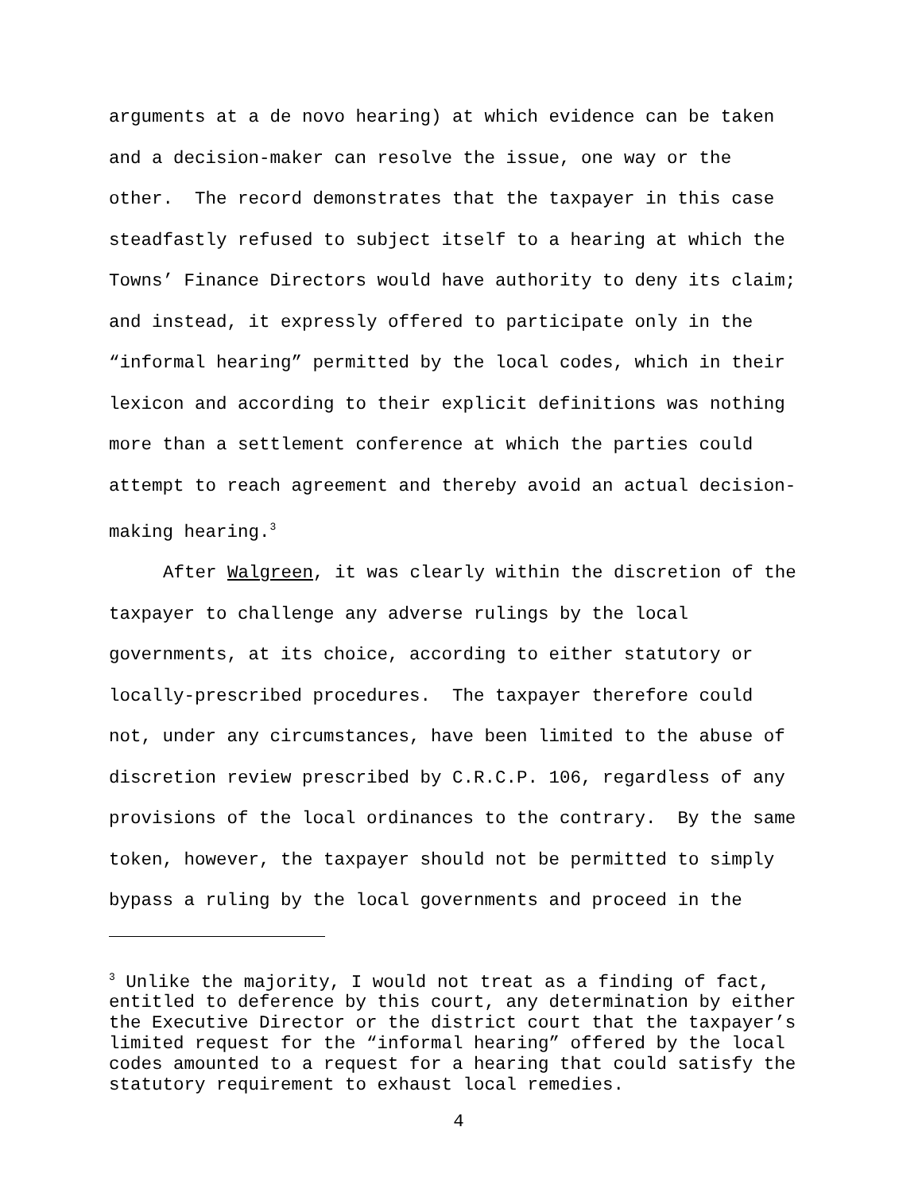arguments at a de novo hearing) at which evidence can be taken
and a decision-maker can resolve the issue, one way or the
other. The record demonstrates that the taxpayer in this case
steadfastly refused to subject itself to a hearing at which the
Towns’ Finance Directors would have authority to deny its claim;
and instead, it expressly offered to participate only in the
“informal hearing” permitted by the local codes, which in their
lexicon and according to their explicit definitions was nothing
more than a settlement conference at which the parties could
attempt to reach agreement and thereby avoid an actual decision-
making hearing.<sup>3</sup>
After Walgreen, it was clearly within the discretion of the
taxpayer to challenge any adverse rulings by the local
governments, at its choice, according to either statutory or
locally-prescribed procedures. The taxpayer therefore could
not, under any circumstances, have been limited to the abuse of
discretion review prescribed by C.R.C.P. 106, regardless of any
provisions of the local ordinances to the contrary. By the same
token, however, the taxpayer should not be permitted to simply
bypass a ruling by the local governments and proceed in the
<sup>3</sup> Unlike the majority, I would not treat as a finding of fact, entitled to deference by this court, any determination by either the Executive Director or the district court that the taxpayer’s limited request for the “informal hearing” offered by the local codes amounted to a request for a hearing that could satisfy the statutory requirement to exhaust local remedies.
4